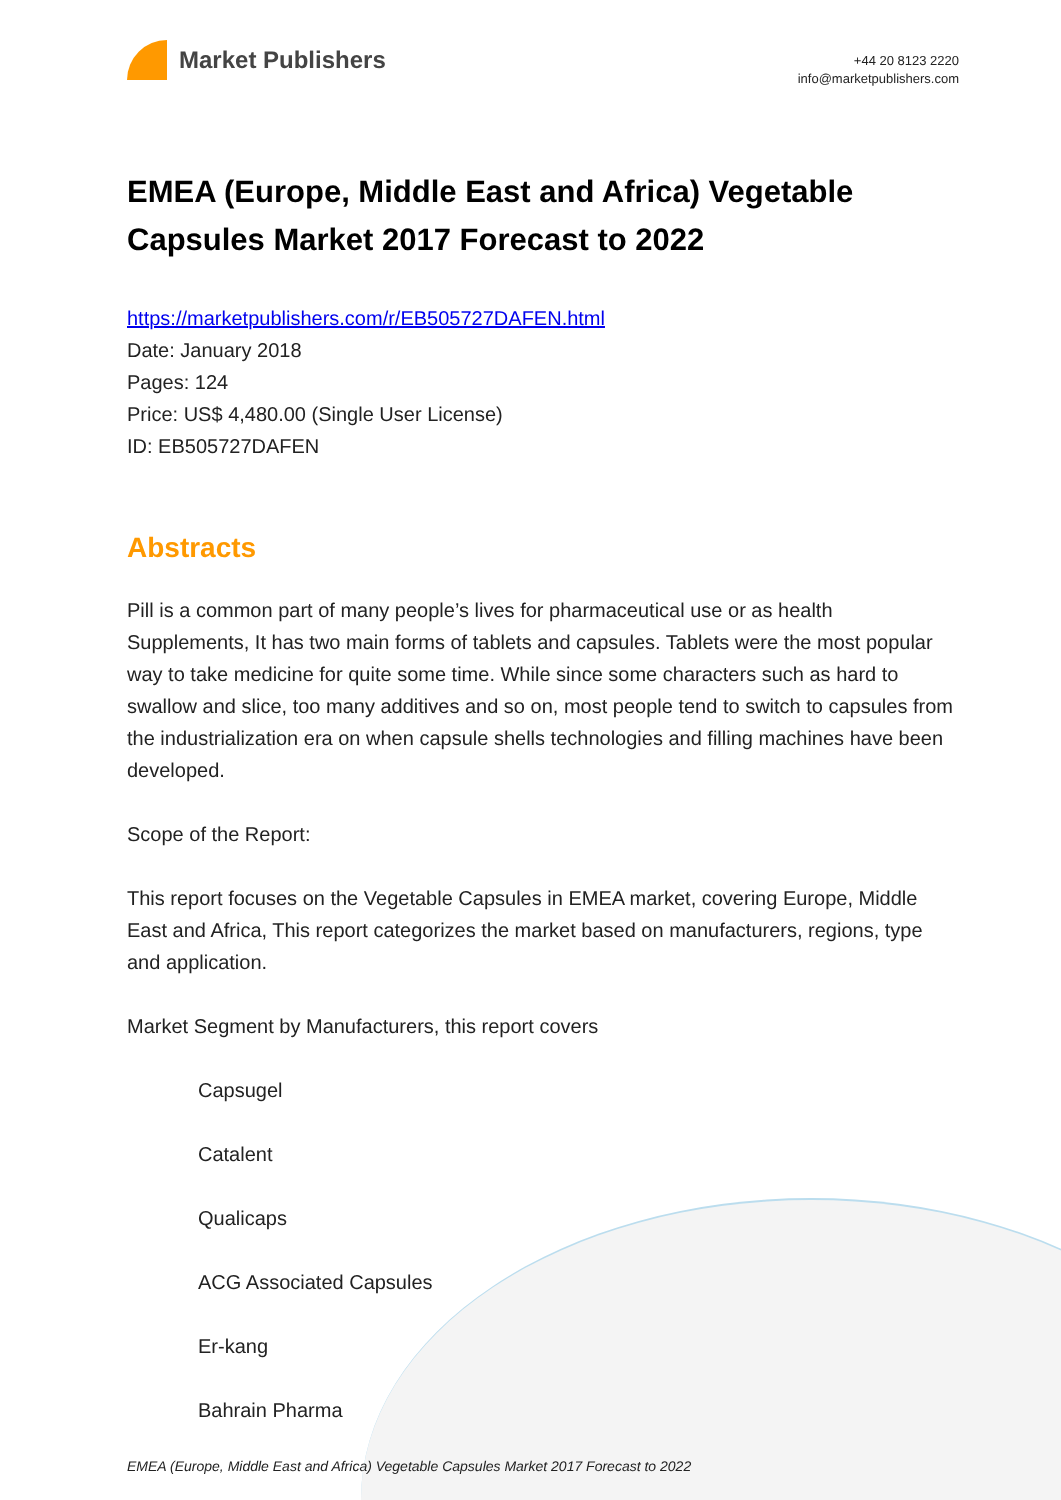Market Publishers
+44 20 8123 2220
info@marketpublishers.com
EMEA (Europe, Middle East and Africa) Vegetable Capsules Market 2017 Forecast to 2022
https://marketpublishers.com/r/EB505727DAFEN.html
Date: January 2018
Pages: 124
Price: US$ 4,480.00 (Single User License)
ID: EB505727DAFEN
Abstracts
Pill is a common part of many people’s lives for pharmaceutical use or as health Supplements, It has two main forms of tablets and capsules. Tablets were the most popular way to take medicine for quite some time. While since some characters such as hard to swallow and slice, too many additives and so on, most people tend to switch to capsules from the industrialization era on when capsule shells technologies and filling machines have been developed.
Scope of the Report:
This report focuses on the Vegetable Capsules in EMEA market, covering Europe, Middle East and Africa, This report categorizes the market based on manufacturers, regions, type and application.
Market Segment by Manufacturers, this report covers
Capsugel
Catalent
Qualicaps
ACG Associated Capsules
Er-kang
Bahrain Pharma
EMEA (Europe, Middle East and Africa) Vegetable Capsules Market 2017 Forecast to 2022